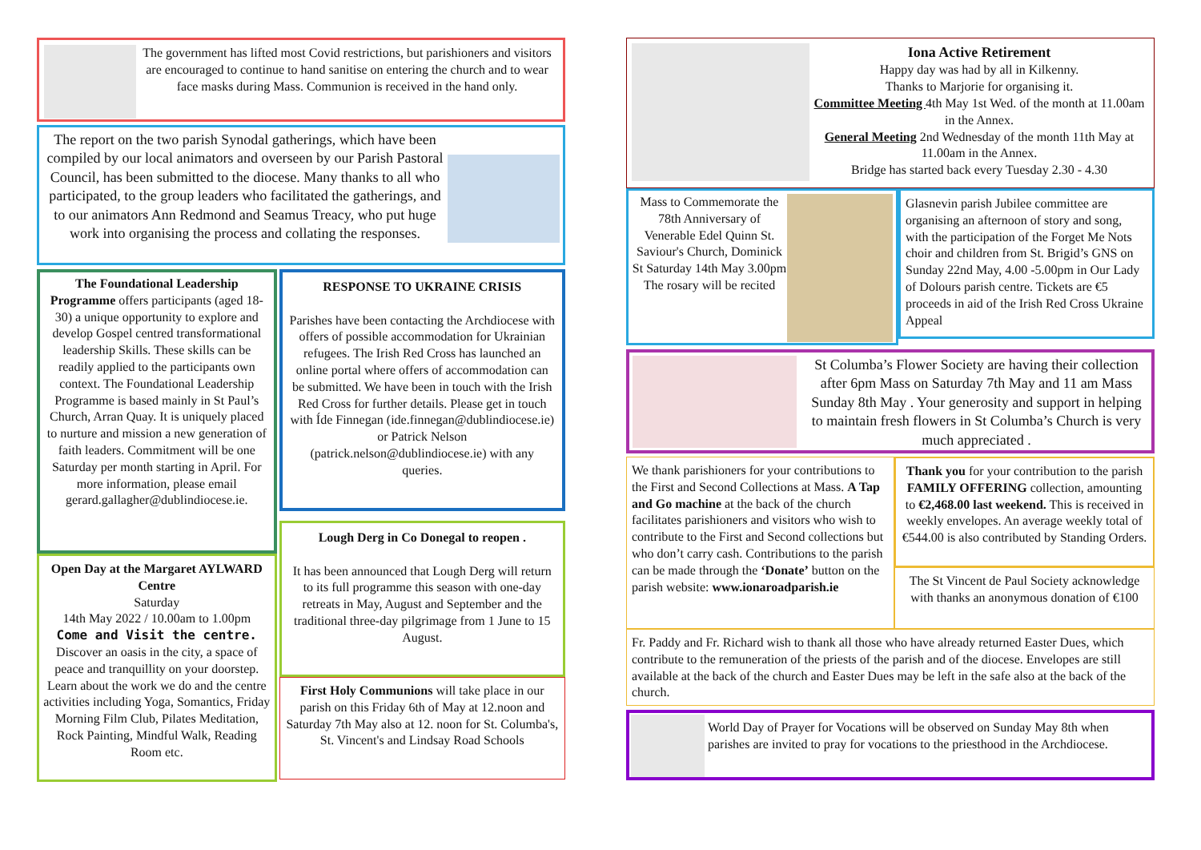The government has lifted most Covid restrictions, but parishioners and visitors are encouraged to continue to hand sanitise on entering the church and to wear face masks during Mass. Communion is received in the hand only.
The report on the two parish Synodal gatherings, which have been compiled by our local animators and overseen by our Parish Pastoral Council, has been submitted to the diocese. Many thanks to all who participated, to the group leaders who facilitated the gatherings, and to our animators Ann Redmond and Seamus Treacy, who put huge work into organising the process and collating the responses.
The Foundational Leadership Programme offers participants (aged 18-30) a unique opportunity to explore and develop Gospel centred transformational leadership Skills. These skills can be readily applied to the participants own context. The Foundational Leadership Programme is based mainly in St Paul’s Church, Arran Quay. It is uniquely placed to nurture and mission a new generation of faith leaders. Commitment will be one Saturday per month starting in April. For more information, please email gerard.gallagher@dublindiocese.ie.
Open Day at the Margaret AYLWARD Centre
Saturday
14th May 2022 / 10.00am to 1.00pm
Come and Visit the centre.
Discover an oasis in the city, a space of peace and tranquillity on your doorstep.
Learn about the work we do and the centre activities including Yoga, Somantics, Friday Morning Film Club, Pilates Meditation, Rock Painting, Mindful Walk, Reading Room etc.
RESPONSE TO UKRAINE CRISIS
Parishes have been contacting the Archdiocese with offers of possible accommodation for Ukrainian refugees. The Irish Red Cross has launched an online portal where offers of accommodation can be submitted. We have been in touch with the Irish Red Cross for further details. Please get in touch with Íde Finnegan (ide.finnegan@dublindiocese.ie) or Patrick Nelson (patrick.nelson@dublindiocese.ie) with any queries.
Lough Derg in Co Donegal to reopen .
It has been announced that Lough Derg will return to its full programme this season with one-day retreats in May, August and September and the traditional three-day pilgrimage from 1 June to 15 August.
First Holy Communions will take place in our parish on this Friday 6th of May at 12.noon and Saturday 7th May also at 12. noon for St. Columba's, St. Vincent's and Lindsay Road Schools
Iona Active Retirement
Happy day was had by all in Kilkenny.
Thanks to Marjorie for organising it.
Committee Meeting 4th May 1st Wed. of the month at 11.00am in the Annex.
General Meeting 2nd Wednesday of the month 11th May at 11.00am in the Annex.
Bridge has started back every Tuesday 2.30 - 4.30
Mass to Commemorate the 78th Anniversary of Venerable Edel Quinn St. Saviour's Church, Dominick St Saturday 14th May 3.00pm
The rosary will be recited
Glasnevin parish Jubilee committee are organising an afternoon of story and song, with the participation of the Forget Me Nots choir and children from St. Brigid’s GNS on Sunday 22nd May, 4.00 -5.00pm in Our Lady of Dolours parish centre. Tickets are €5 proceeds in aid of the Irish Red Cross Ukraine Appeal
St Columba’s Flower Society are having their collection after 6pm Mass on Saturday 7th May and 11 am Mass Sunday 8th May . Your generosity and support in helping to maintain fresh flowers in St Columba’s Church is very much appreciated .
We thank parishioners for your contributions to the First and Second Collections at Mass. A Tap and Go machine at the back of the church facilitates parishioners and visitors who wish to contribute to the First and Second collections but who don’t carry cash. Contributions to the parish can be made through the ‘Donate’ button on the parish website: www.ionaroadparish.ie
Thank you for your contribution to the parish FAMILY OFFERING collection, amounting to €2,468.00 last weekend. This is received in weekly envelopes. An average weekly total of €544.00 is also contributed by Standing Orders.
The St Vincent de Paul Society acknowledge with thanks an anonymous donation of €100
Fr. Paddy and Fr. Richard wish to thank all those who have already returned Easter Dues, which contribute to the remuneration of the priests of the parish and of the diocese. Envelopes are still available at the back of the church and Easter Dues may be left in the safe also at the back of the church.
World Day of Prayer for Vocations will be observed on Sunday May 8th when parishes are invited to pray for vocations to the priesthood in the Archdiocese.